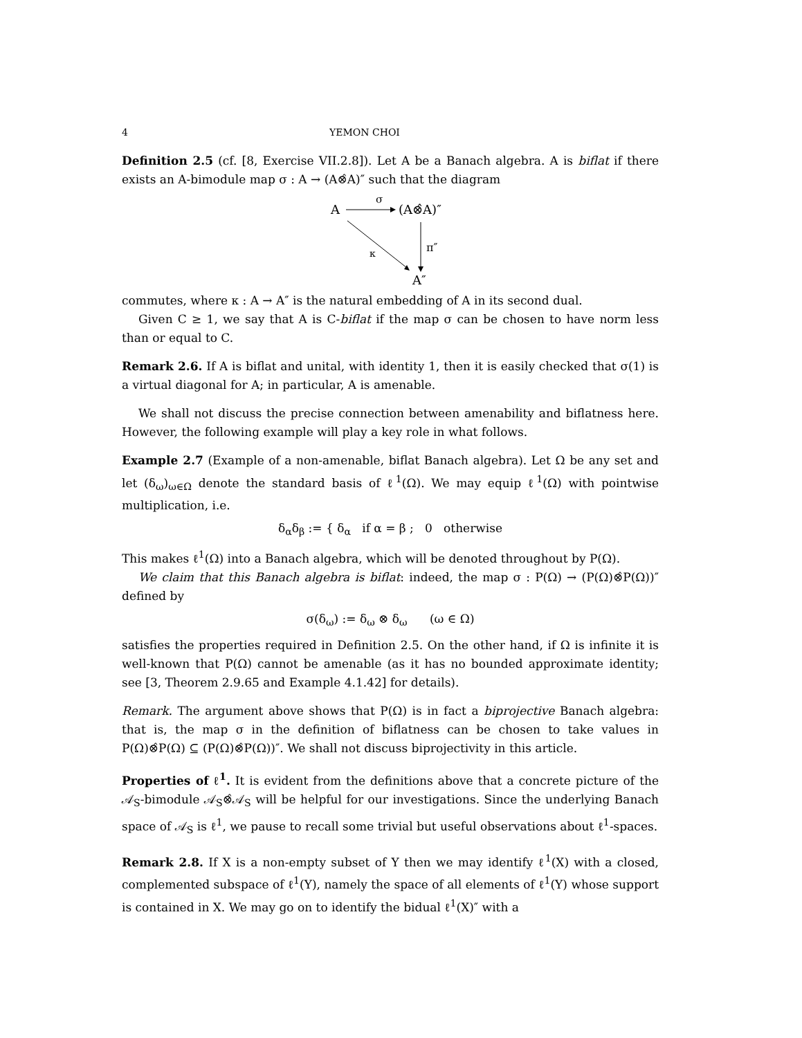4 YEMON CHOI
Definition 2.5 (cf. [8, Exercise VII.2.8]). Let A be a Banach algebra. A is biflat if there exists an A-bimodule map σ : A → (A⊗̂A)″ such that the diagram
A
σ
(A⊗̂A)″
π″
κ
A″
commutes, where κ : A → A″ is the natural embedding of A in its second dual.
Given C ≥ 1, we say that A is C-biflat if the map σ can be chosen to have norm less than or equal to C.
Remark 2.6. If A is biflat and unital, with identity 1, then it is easily checked that σ(1) is a virtual diagonal for A; in particular, A is amenable.
We shall not discuss the precise connection between amenability and biflatness here. However, the following example will play a key role in what follows.
Example 2.7 (Example of a non-amenable, biflat Banach algebra). Let Ω be any set and let (δ<sub>ω</sub>)<sub>ω∈Ω</sub> denote the standard basis of ℓ<sup>1</sup>(Ω). We may equip ℓ<sup>1</sup>(Ω) with pointwise multiplication, i.e.
δ<sub>α</sub>δ<sub>β</sub> := { δ<sub>α</sub> if α = β ; 0 otherwise
This makes ℓ<sup>1</sup>(Ω) into a Banach algebra, which will be denoted throughout by P(Ω).
We claim that this Banach algebra is biflat: indeed, the map σ : P(Ω) → (P(Ω)⊗̂P(Ω))″ defined by
σ(δ<sub>ω</sub>) := δ<sub>ω</sub> ⊗ δ<sub>ω</sub> (ω ∈ Ω)
satisfies the properties required in Definition 2.5. On the other hand, if Ω is infinite it is well-known that P(Ω) cannot be amenable (as it has no bounded approximate identity; see [3, Theorem 2.9.65 and Example 4.1.42] for details).
Remark. The argument above shows that P(Ω) is in fact a biprojective Banach algebra: that is, the map σ in the definition of biflatness can be chosen to take values in P(Ω)⊗̂P(Ω) ⊆ (P(Ω)⊗̂P(Ω))″. We shall not discuss biprojectivity in this article.
Properties of ℓ<sup>1</sup>. It is evident from the definitions above that a concrete picture of the 𝒜<sub>S</sub>-bimodule 𝒜<sub>S</sub>⊗̂𝒜<sub>S</sub> will be helpful for our investigations. Since the underlying Banach space of 𝒜<sub>S</sub> is ℓ<sup>1</sup>, we pause to recall some trivial but useful observations about ℓ<sup>1</sup>-spaces.
Remark 2.8. If X is a non-empty subset of Y then we may identify ℓ<sup>1</sup>(X) with a closed, complemented subspace of ℓ<sup>1</sup>(Y), namely the space of all elements of ℓ<sup>1</sup>(Y) whose support is contained in X. We may go on to identify the bidual ℓ<sup>1</sup>(X)″ with a